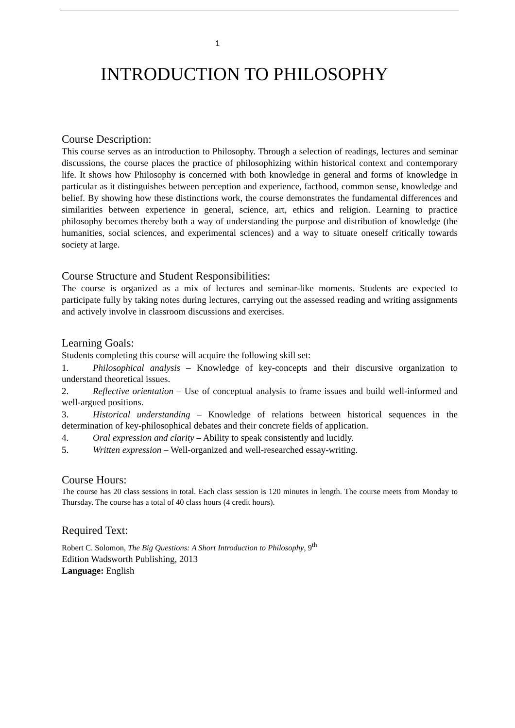1
INTRODUCTION TO PHILOSOPHY
Course Description:
This course serves as an introduction to Philosophy. Through a selection of readings, lectures and seminar discussions, the course places the practice of philosophizing within historical context and contemporary life. It shows how Philosophy is concerned with both knowledge in general and forms of knowledge in particular as it distinguishes between perception and experience, facthood, common sense, knowledge and belief. By showing how these distinctions work, the course demonstrates the fundamental differences and similarities between experience in general, science, art, ethics and religion. Learning to practice philosophy becomes thereby both a way of understanding the purpose and distribution of knowledge (the humanities, social sciences, and experimental sciences) and a way to situate oneself critically towards society at large.
Course Structure and Student Responsibilities:
The course is organized as a mix of lectures and seminar-like moments. Students are expected to participate fully by taking notes during lectures, carrying out the assessed reading and writing assignments and actively involve in classroom discussions and exercises.
Learning Goals:
Students completing this course will acquire the following skill set:
1. Philosophical analysis – Knowledge of key-concepts and their discursive organization to understand theoretical issues.
2. Reflective orientation – Use of conceptual analysis to frame issues and build well-informed and well-argued positions.
3. Historical understanding – Knowledge of relations between historical sequences in the determination of key-philosophical debates and their concrete fields of application.
4. Oral expression and clarity – Ability to speak consistently and lucidly.
5. Written expression – Well-organized and well-researched essay-writing.
Course Hours:
The course has 20 class sessions in total. Each class session is 120 minutes in length. The course meets from Monday to Thursday. The course has a total of 40 class hours (4 credit hours).
Required Text:
Robert C. Solomon, The Big Questions: A Short Introduction to Philosophy, 9<sup>th</sup>
Edition Wadsworth Publishing, 2013
Language: English